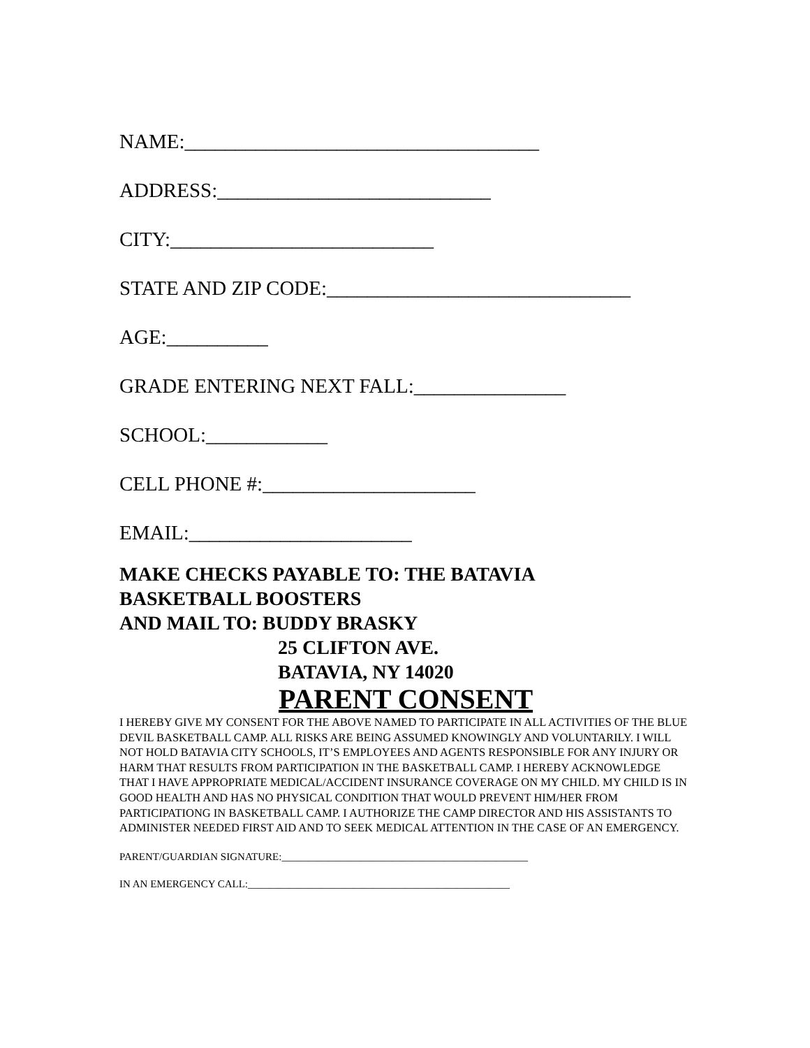NAME:___________________________________
ADDRESS:___________________________
CITY:__________________________
STATE AND ZIP CODE:______________________________
AGE:__________
GRADE ENTERING NEXT FALL:_______________
SCHOOL:____________
CELL PHONE #:_____________________
EMAIL:______________________
MAKE CHECKS PAYABLE TO: THE BATAVIA
BASKETBALL BOOSTERS
AND MAIL TO: BUDDY BRASKY
25 CLIFTON AVE.
BATAVIA, NY 14020
PARENT CONSENT
I HEREBY GIVE MY CONSENT FOR THE ABOVE NAMED TO PARTICIPATE IN ALL ACTIVITIES OF THE BLUE DEVIL BASKETBALL CAMP. ALL RISKS ARE BEING ASSUMED KNOWINGLY AND VOLUNTARILY. I WILL NOT HOLD BATAVIA CITY SCHOOLS, IT’S EMPLOYEES AND AGENTS RESPONSIBLE FOR ANY INJURY OR HARM THAT RESULTS FROM PARTICIPATION IN THE BASKETBALL CAMP. I HEREBY ACKNOWLEDGE THAT I HAVE APPROPRIATE MEDICAL/ACCIDENT INSURANCE COVERAGE ON MY CHILD. MY CHILD IS IN GOOD HEALTH AND HAS NO PHYSICAL CONDITION THAT WOULD PREVENT HIM/HER FROM PARTICIPATIONG IN BASKETBALL CAMP. I AUTHORIZE THE CAMP DIRECTOR AND HIS ASSISTANTS TO ADMINISTER NEEDED FIRST AID AND TO SEEK MEDICAL ATTENTION IN THE CASE OF AN EMERGENCY.
PARENT/GUARDIAN SIGNATURE:_______________________________________________
IN AN EMERGENCY CALL:__________________________________________________